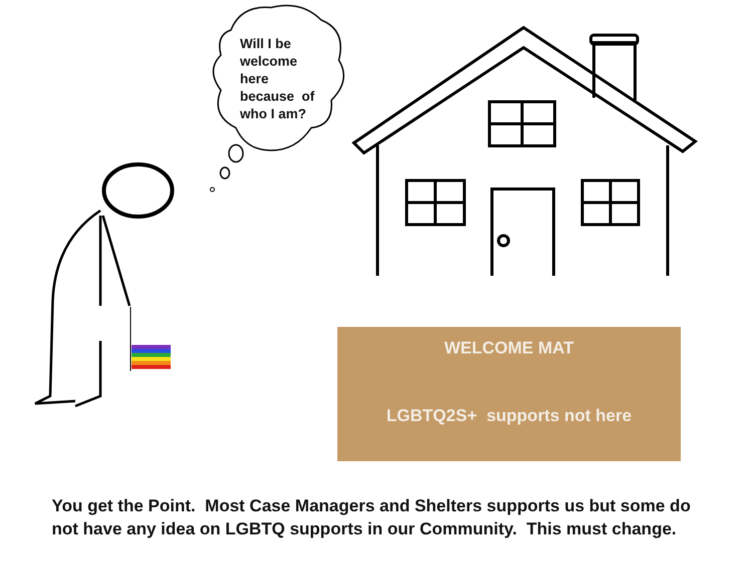Will I be
welcome
here
because of
who I am?
WELCOME MAT
LGBTQ2S+ supports not here
You get the Point. Most Case Managers and Shelters supports us but some do not have any idea on LGBTQ supports in our Community. This must change.